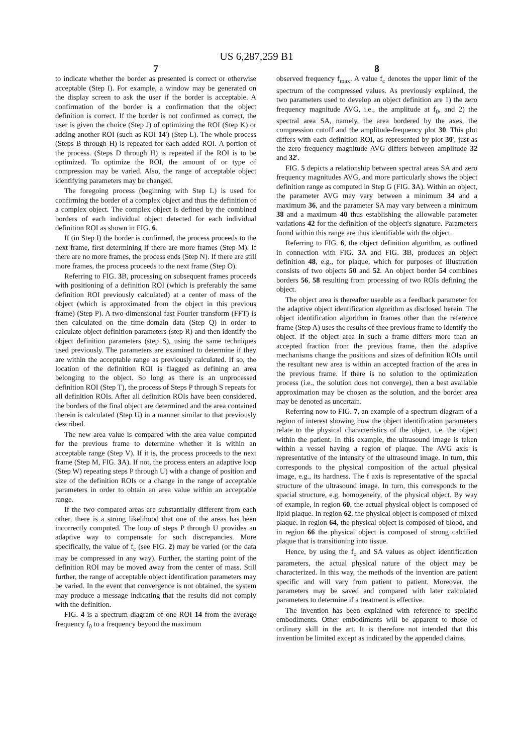US 6,287,259 B1
7
to indicate whether the border as presented is correct or otherwise acceptable (Step I). For example, a window may be generated on the display screen to ask the user if the border is acceptable. A confirmation of the border is a confirmation that the object definition is correct. If the border is not confirmed as correct, the user is given the choice (Step J) of optimizing the ROI (Step K) or adding another ROI (such as ROI 14') (Step L). The whole process (Steps B through H) is repeated for each added ROI. A portion of the process. (Steps D through H) is repeated if the ROI is to be optimized. To optimize the ROI, the amount of or type of compression may be varied. Also, the range of acceptable object identifying parameters may be changed.
The foregoing process (beginning with Step L) is used for confirming the border of a complex object and thus the definition of a complex object. The complex object is defined by the combined borders of each individual object detected for each individual definition ROI as shown in FIG. 6.
If (in Step I) the border is confirmed, the process proceeds to the next frame, first determining if there are more frames (Step M). If there are no more frames, the process ends (Step N). If there are still more frames, the process proceeds to the next frame (Step O).
Referring to FIG. 3 B, processing on subsequent frames proceeds with positioning of a definition ROI (which is preferably the same definition ROI previously calculated) at a center of mass of the object (which is approximated from the object in this previous frame) (Step P). A two-dimensional fast Fourier transform (FFT) is then calculated on the time-domain data (Step Q) in order to calculate object definition parameters (step R) and then identify the object definition parameters (step S), using the same techniques used previously. The parameters are examined to determine if they are within the acceptable range as previously calculated. If so, the location of the definition ROI is flagged as defining an area belonging to the object. So long as there is an unprocessed definition ROI (Step T), the process of Steps P through S repeats for all definition ROIs. After all definition ROIs have been considered, the borders of the final object are determined and the area contained therein is calculated (Step U) in a manner similar to that previously described.
The new area value is compared with the area value computed for the previous frame to determine whether it is within an acceptable range (Step V). If it is, the process proceeds to the next frame (Step M, FIG. 3 A). If not, the process enters an adaptive loop (Step W) repeating steps P through U) with a change of position and size of the definition ROIs or a change in the range of acceptable parameters in order to obtain an area value within an acceptable range.
If the two compared areas are substantially different from each other, there is a strong likelihood that one of the areas has been incorrectly computed. The loop of steps P through U provides an adaptive way to compensate for such discrepancies. More specifically, the value of f<sub>c</sub> (see FIG. 2) may be varied (or the data may be compressed in any way). Further, the starting point of the definition ROI may be moved away from the center of mass. Still further, the range of acceptable object identification parameters may be varied. In the event that convergence is not obtained, the system may produce a message indicating that the results did not comply with the definition.
FIG. 4 is a spectrum diagram of one ROI 14 from the average frequency f<sub>0</sub> to a frequency beyond the maximum
8
observed frequency f<sub>max</sub>. A value f<sub>c</sub> denotes the upper limit of the spectrum of the compressed values. As previously explained, the two parameters used to develop an object definition are 1) the zero frequency magnitude AVG, i.e., the amplitude at f<sub>0</sub>, and 2) the spectral area SA, namely, the area bordered by the axes, the compression cutoff and the amplitude-frequency plot 30. This plot differs with each definition ROI, as represented by plot 30', just as the zero frequency magnitude AVG differs between amplitude 32 and 32'.
FIG. 5 depicts a relationship between spectral areas SA and zero frequency magnitudes AVG, and more particularly shows the object definition range as computed in Step G (FIG. 3 A). Within an object, the parameter AVG may vary between a minimum 34 and a maximum 36, and the parameter SA may vary between a minimum 38 and a maximum 40 thus establishing the allowable parameter variations 42 for the definition of the object's signature. Parameters found within this range are thus identifiable with the object.
Referring to FIG. 6, the object definition algorithm, as outlined in connection with FIG. 3 A and FIG. 3 B, produces an object definition 48, e.g., for plaque, which for purposes of illustration consists of two objects 50 and 52. An object border 54 combines borders 56, 58 resulting from processing of two ROIs defining the object.
The object area is thereafter useable as a feedback parameter for the adaptive object identification algorithm as disclosed herein. The object identification algorithm in frames other than the reference frame (Step A) uses the results of thee previous frame to identify the object. If the object area in such a frame differs more than an accepted fraction from the previous frame, then the adaptive mechanisms change the positions and sizes of definition ROIs until the resultant new area is within an accepted fraction of the area in the previous frame. If there is no solution to the optimization process (i.e., the solution does not converge), then a best available approximation may be chosen as the solution, and the border area may be denoted as uncertain.
Referring now to FIG. 7, an example of a spectrum diagram of a region of interest showing how the object identification parameters relate to the physical characteristics of the object, i.e. the object within the patient. In this example, the ultrasound image is taken within a vessel having a region of plaque. The AVG axis is representative of the intensity of the ultrasound image. In turn, this corresponds to the physical composition of the actual physical image, e.g., its hardness. The f axis is representative of the spacial structure of the ultrasound image. In turn, this corresponds to the spacial structure, e.g. homogeneity, of the physical object. By way of example, in region 60, the actual physical object is composed of lipid plaque. In region 62, the physical object is composed of mixed plaque. In region 64, the physical object is composed of blood, and in region 66 the physical object is composed of strong calcified plaque that is transitioning into tissue.
Hence, by using the f<sub>o</sub> and SA values as object identification parameters, the actual physical nature of the object may be characterized. In this way, the methods of the invention are patient specific and will vary from patient to patient. Moreover, the parameters may be saved and compared with later calculated parameters to determine if a treatment is effective.
The invention has been explained with reference to specific embodiments. Other embodiments will be apparent to those of ordinary skill in the art. It is therefore not intended that this invention be limited except as indicated by the appended claims.